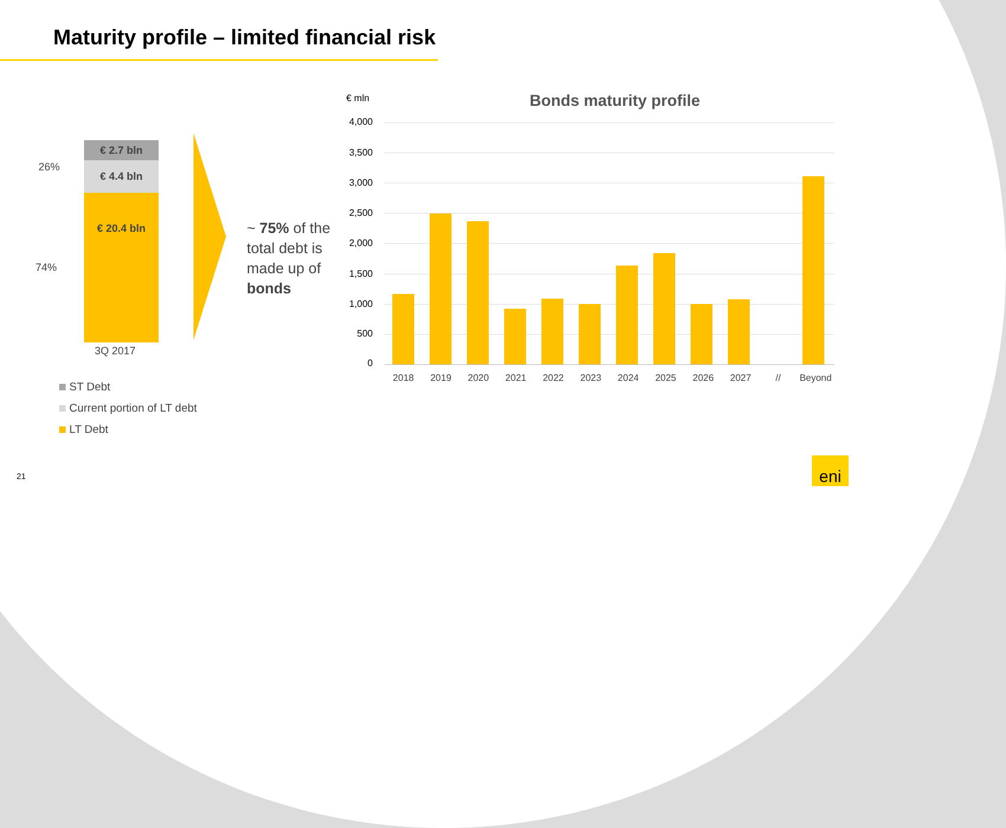Maturity profile – limited financial risk
26%
74%
€ 2.7 bln
€ 4.4 bln
€ 20.4 bln
3Q 2017
~ 75% of the
total debt is
made up of
bonds
ST Debt
Current portion of LT debt
LT Debt
€ mln Bonds maturity profile
4,000
3,500
3,000
2,500
2,000
1,500
1,000
500
0
2018 2019 2020 2021 2022 2023 2024 2025 2026 2027 // Beyond
21
eni